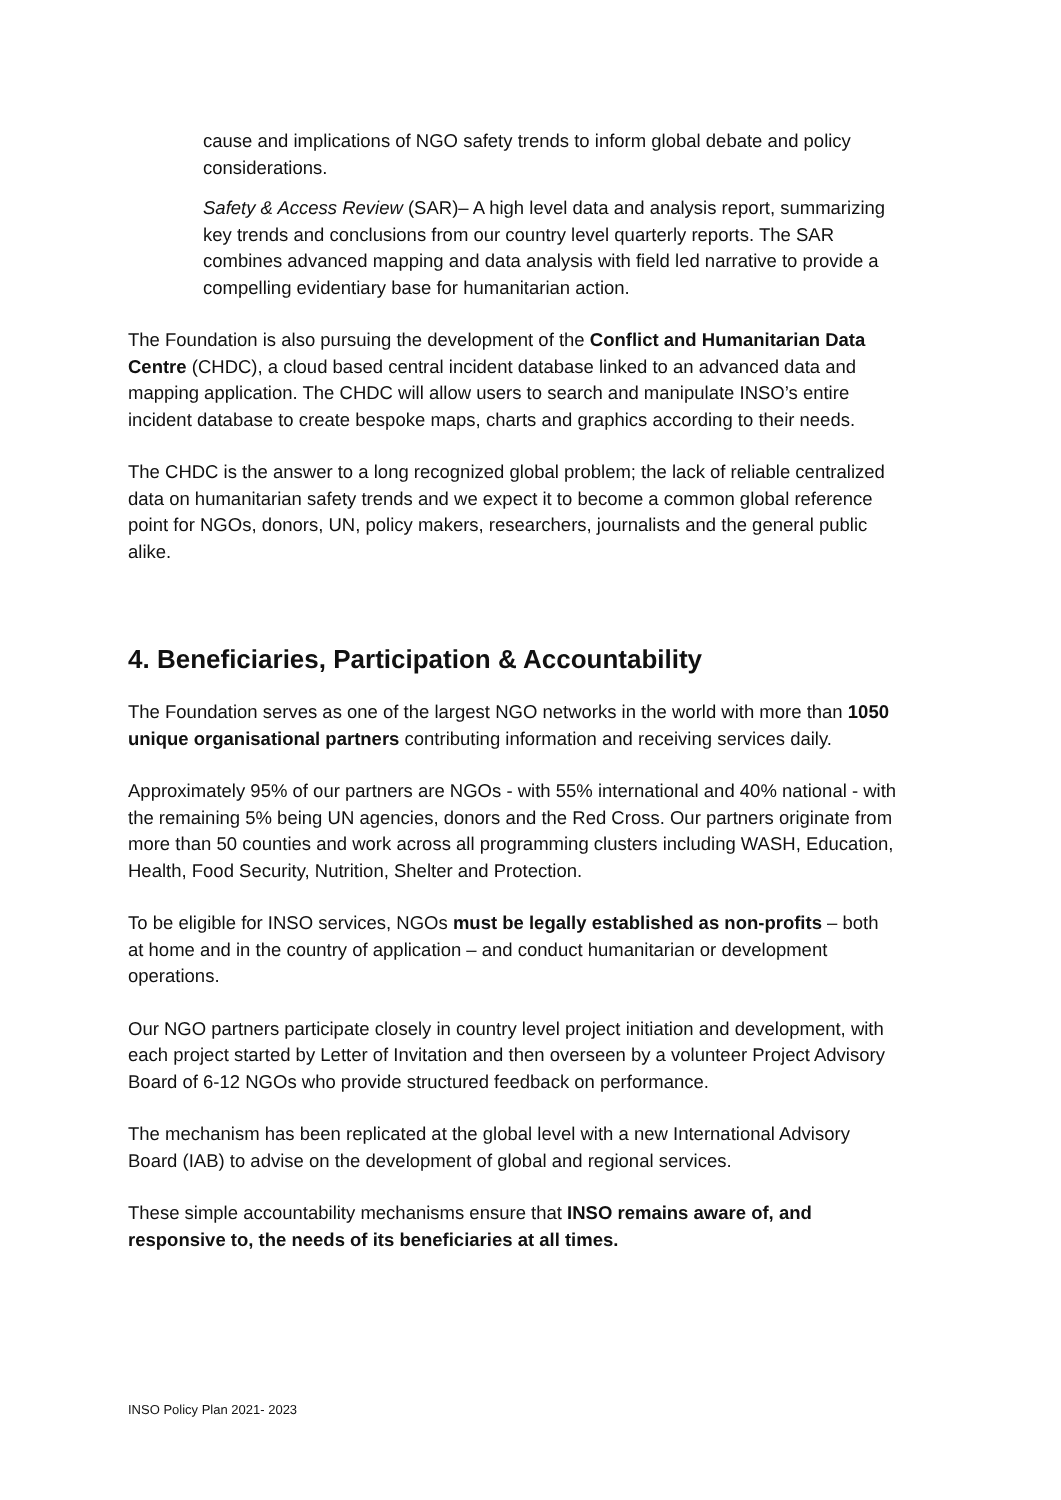cause and implications of NGO safety trends to inform global debate and policy considerations.
Safety & Access Review (SAR)– A high level data and analysis report, summarizing key trends and conclusions from our country level quarterly reports. The SAR combines advanced mapping and data analysis with field led narrative to provide a compelling evidentiary base for humanitarian action.
The Foundation is also pursuing the development of the Conflict and Humanitarian Data Centre (CHDC), a cloud based central incident database linked to an advanced data and mapping application. The CHDC will allow users to search and manipulate INSO’s entire incident database to create bespoke maps, charts and graphics according to their needs.
The CHDC is the answer to a long recognized global problem; the lack of reliable centralized data on humanitarian safety trends and we expect it to become a common global reference point for NGOs, donors, UN, policy makers, researchers, journalists and the general public alike.
4. Beneficiaries, Participation & Accountability
The Foundation serves as one of the largest NGO networks in the world with more than 1050 unique organisational partners contributing information and receiving services daily.
Approximately 95% of our partners are NGOs - with 55% international and 40% national - with the remaining 5% being UN agencies, donors and the Red Cross. Our partners originate from more than 50 counties and work across all programming clusters including WASH, Education, Health, Food Security, Nutrition, Shelter and Protection.
To be eligible for INSO services, NGOs must be legally established as non-profits – both at home and in the country of application – and conduct humanitarian or development operations.
Our NGO partners participate closely in country level project initiation and development, with each project started by Letter of Invitation and then overseen by a volunteer Project Advisory Board of 6-12 NGOs who provide structured feedback on performance.
The mechanism has been replicated at the global level with a new International Advisory Board (IAB) to advise on the development of global and regional services.
These simple accountability mechanisms ensure that INSO remains aware of, and responsive to, the needs of its beneficiaries at all times.
INSO Policy Plan 2021- 2023